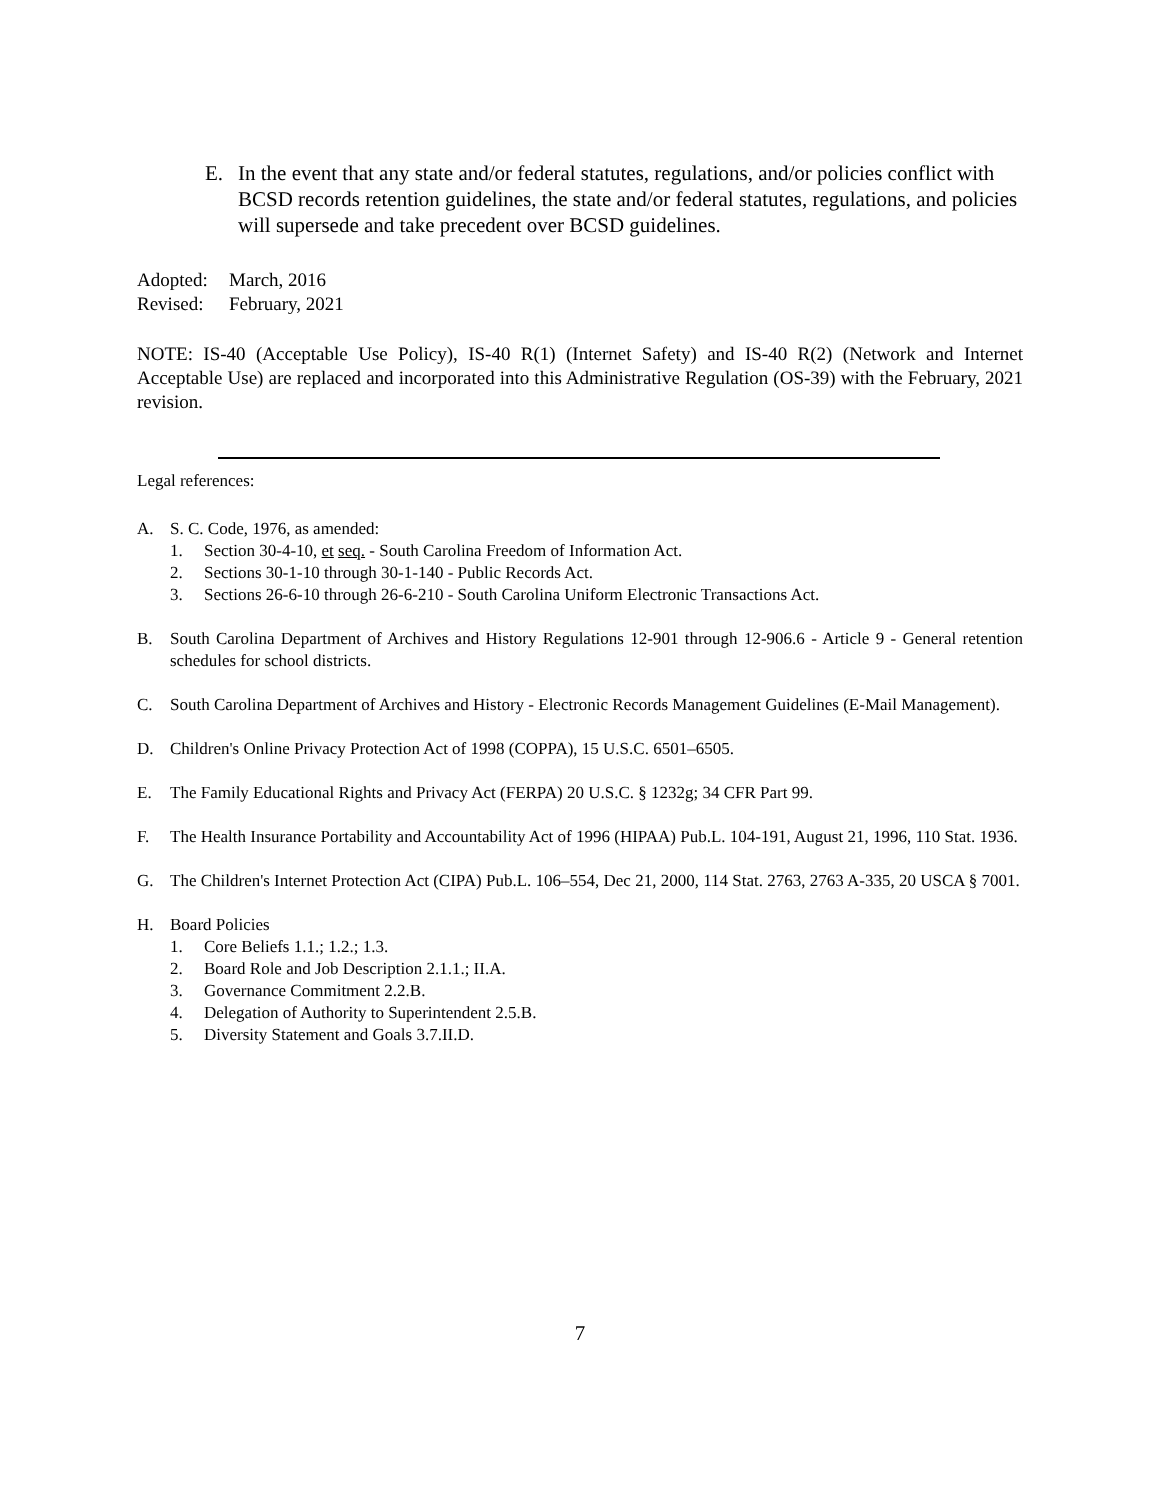E. In the event that any state and/or federal statutes, regulations, and/or policies conflict with BCSD records retention guidelines, the state and/or federal statutes, regulations, and policies will supersede and take precedent over BCSD guidelines.
Adopted: March, 2016
Revised: February, 2021
NOTE: IS-40 (Acceptable Use Policy), IS-40 R(1) (Internet Safety) and IS-40 R(2) (Network and Internet Acceptable Use) are replaced and incorporated into this Administrative Regulation (OS-39) with the February, 2021 revision.
Legal references:
A. S. C. Code, 1976, as amended:
1. Section 30-4-10, et seq. - South Carolina Freedom of Information Act.
2. Sections 30-1-10 through 30-1-140 - Public Records Act.
3. Sections 26-6-10 through 26-6-210 - South Carolina Uniform Electronic Transactions Act.
B. South Carolina Department of Archives and History Regulations 12-901 through 12-906.6 - Article 9 - General retention schedules for school districts.
C. South Carolina Department of Archives and History - Electronic Records Management Guidelines (E-Mail Management).
D. Children's Online Privacy Protection Act of 1998 (COPPA), 15 U.S.C. 6501–6505.
E. The Family Educational Rights and Privacy Act (FERPA) 20 U.S.C. § 1232g; 34 CFR Part 99.
F. The Health Insurance Portability and Accountability Act of 1996 (HIPAA) Pub.L. 104-191, August 21, 1996, 110 Stat. 1936.
G. The Children's Internet Protection Act (CIPA) Pub.L. 106–554, Dec 21, 2000, 114 Stat. 2763, 2763 A-335, 20 USCA § 7001.
H. Board Policies
1. Core Beliefs 1.1.; 1.2.; 1.3.
2. Board Role and Job Description 2.1.1.; II.A.
3. Governance Commitment 2.2.B.
4. Delegation of Authority to Superintendent 2.5.B.
5. Diversity Statement and Goals 3.7.II.D.
7